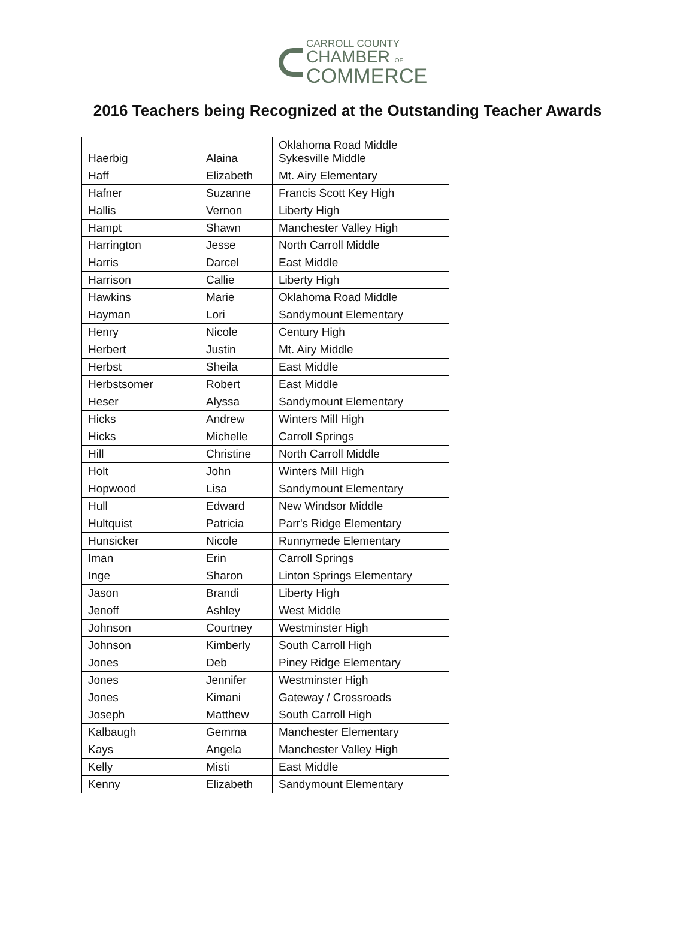CARROLL COUNTY
CHAMBER OF
COMMERCE
2016 Teachers being Recognized at the Outstanding Teacher Awards
| Haerbig | Alaina | Oklahoma Road Middle Sykesville Middle |
| Haff | Elizabeth | Mt. Airy Elementary |
| Hafner | Suzanne | Francis Scott Key High |
| Hallis | Vernon | Liberty High |
| Hampt | Shawn | Manchester Valley High |
| Harrington | Jesse | North Carroll Middle |
| Harris | Darcel | East Middle |
| Harrison | Callie | Liberty High |
| Hawkins | Marie | Oklahoma Road Middle |
| Hayman | Lori | Sandymount Elementary |
| Henry | Nicole | Century High |
| Herbert | Justin | Mt. Airy Middle |
| Herbst | Sheila | East Middle |
| Herbstsomer | Robert | East Middle |
| Heser | Alyssa | Sandymount Elementary |
| Hicks | Andrew | Winters Mill High |
| Hicks | Michelle | Carroll Springs |
| Hill | Christine | North Carroll Middle |
| Holt | John | Winters Mill High |
| Hopwood | Lisa | Sandymount Elementary |
| Hull | Edward | New Windsor Middle |
| Hultquist | Patricia | Parr's Ridge Elementary |
| Hunsicker | Nicole | Runnymede Elementary |
| Iman | Erin | Carroll Springs |
| Inge | Sharon | Linton Springs Elementary |
| Jason | Brandi | Liberty High |
| Jenoff | Ashley | West Middle |
| Johnson | Courtney | Westminster High |
| Johnson | Kimberly | South Carroll High |
| Jones | Deb | Piney Ridge Elementary |
| Jones | Jennifer | Westminster High |
| Jones | Kimani | Gateway / Crossroads |
| Joseph | Matthew | South Carroll High |
| Kalbaugh | Gemma | Manchester Elementary |
| Kays | Angela | Manchester Valley High |
| Kelly | Misti | East Middle |
| Kenny | Elizabeth | Sandymount Elementary |